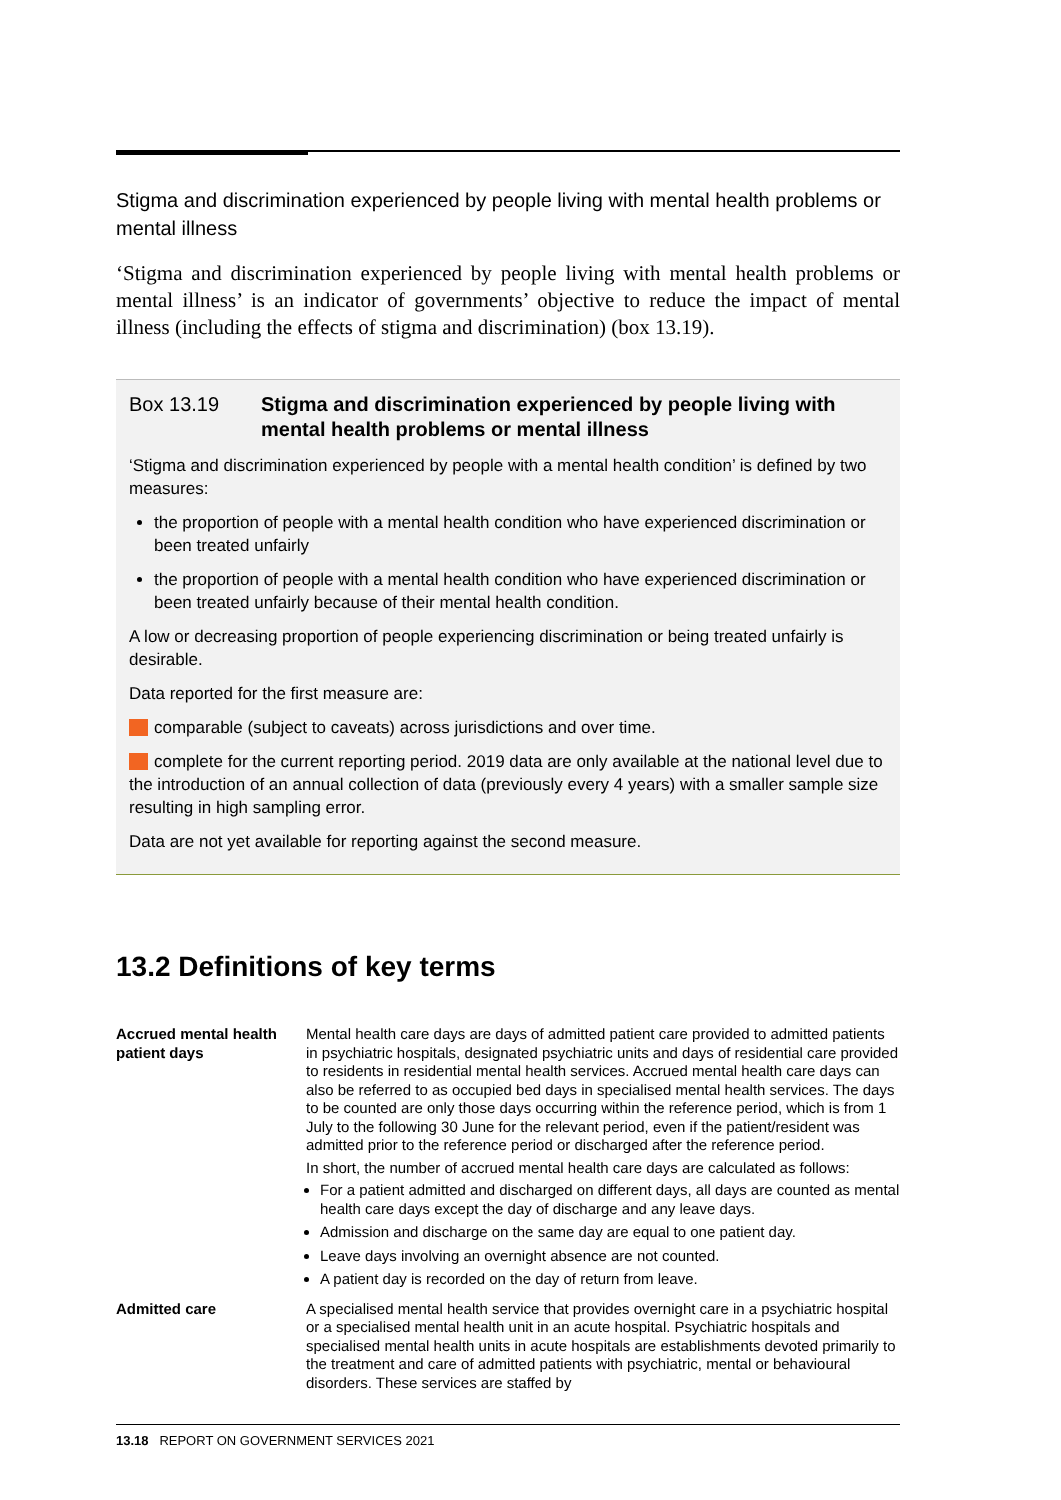Stigma and discrimination experienced by people living with mental health problems or mental illness
‘Stigma and discrimination experienced by people living with mental health problems or mental illness’ is an indicator of governments’ objective to reduce the impact of mental illness (including the effects of stigma and discrimination) (box 13.19).
Box 13.19 Stigma and discrimination experienced by people living with mental health problems or mental illness
‘Stigma and discrimination experienced by people with a mental health condition’ is defined by two measures:
the proportion of people with a mental health condition who have experienced discrimination or been treated unfairly
the proportion of people with a mental health condition who have experienced discrimination or been treated unfairly because of their mental health condition.
A low or decreasing proportion of people experiencing discrimination or being treated unfairly is desirable.
Data reported for the first measure are:
comparable (subject to caveats) across jurisdictions and over time.
complete for the current reporting period. 2019 data are only available at the national level due to the introduction of an annual collection of data (previously every 4 years) with a smaller sample size resulting in high sampling error.
Data are not yet available for reporting against the second measure.
13.2 Definitions of key terms
| Accrued mental health patient days | Mental health care days are days of admitted patient care provided to admitted patients in psychiatric hospitals, designated psychiatric units and days of residential care provided to residents in residential mental health services. Accrued mental health care days can also be referred to as occupied bed days in specialised mental health services. The days to be counted are only those days occurring within the reference period, which is from 1 July to the following 30 June for the relevant period, even if the patient/resident was admitted prior to the reference period or discharged after the reference period. In short, the number of accrued mental health care days are calculated as follows: For a patient admitted and discharged on different days, all days are counted as mental health care days except the day of discharge and any leave days. Admission and discharge on the same day are equal to one patient day. Leave days involving an overnight absence are not counted. A patient day is recorded on the day of return from leave. |
| Admitted care | A specialised mental health service that provides overnight care in a psychiatric hospital or a specialised mental health unit in an acute hospital. Psychiatric hospitals and specialised mental health units in acute hospitals are establishments devoted primarily to the treatment and care of admitted patients with psychiatric, mental or behavioural disorders. These services are staffed by |
13.18 REPORT ON GOVERNMENT SERVICES 2021